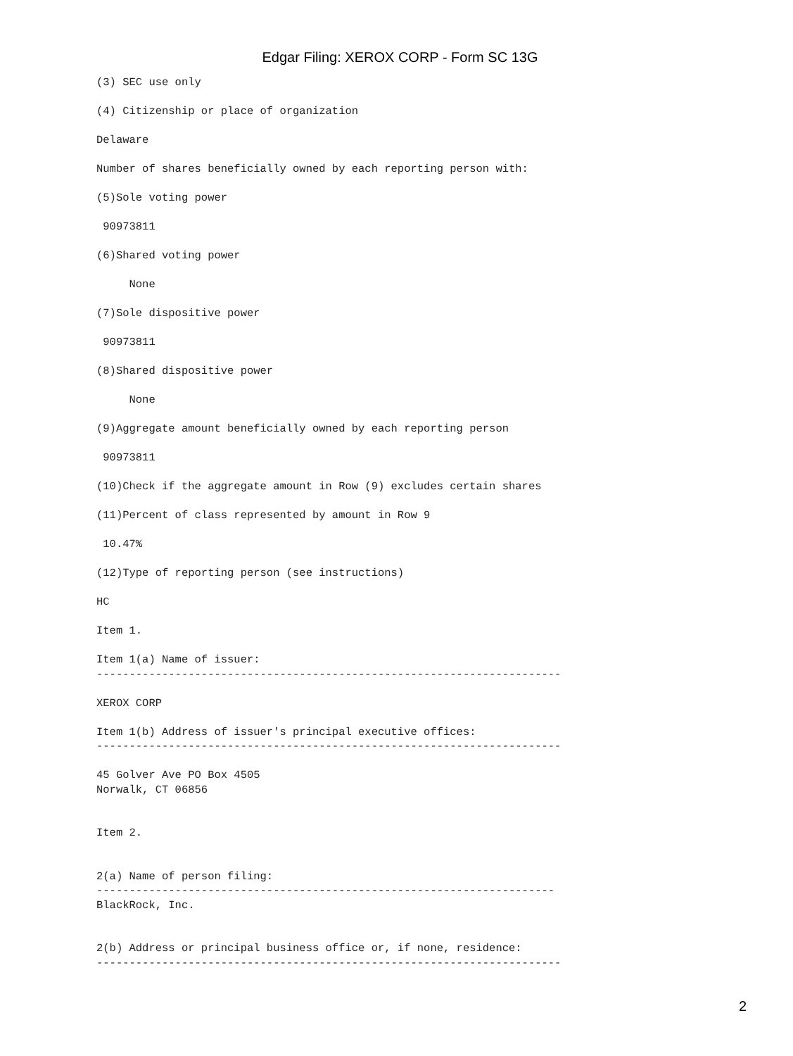Edgar Filing: XEROX CORP - Form SC 13G
(3) SEC use only

(4) Citizenship or place of organization

Delaware

Number of shares beneficially owned by each reporting person with:

(5)Sole voting power

 90973811

(6)Shared voting power

     None

(7)Sole dispositive power

 90973811

(8)Shared dispositive power

     None

(9)Aggregate amount beneficially owned by each reporting person

 90973811

(10)Check if the aggregate amount in Row (9) excludes certain shares

(11)Percent of class represented by amount in Row 9

 10.47%

(12)Type of reporting person (see instructions)

HC

Item 1.

Item 1(a) Name of issuer:
-----------------------------------------------------------------------

XEROX CORP

Item 1(b) Address of issuer's principal executive offices:
-----------------------------------------------------------------------

45 Golver Ave PO Box 4505
Norwalk, CT 06856


Item 2.


2(a) Name of person filing:
----------------------------------------------------------------------
BlackRock, Inc.


2(b) Address or principal business office or, if none, residence:
-----------------------------------------------------------------------
2